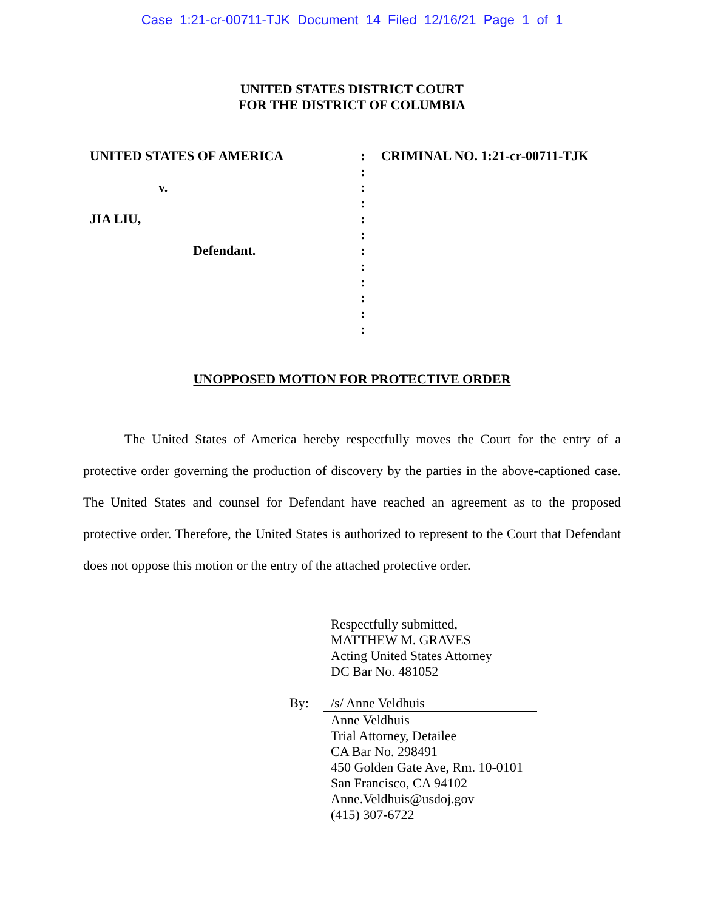Case 1:21-cr-00711-TJK Document 14 Filed 12/16/21 Page 1 of 1
UNITED STATES DISTRICT COURT
FOR THE DISTRICT OF COLUMBIA
UNITED STATES OF AMERICA
v.
JIA LIU,
Defendant.
:
:
:
:
:
:
:
:
:
:
:
:
CRIMINAL NO. 1:21-cr-00711-TJK
UNOPPOSED MOTION FOR PROTECTIVE ORDER
The United States of America hereby respectfully moves the Court for the entry of a protective order governing the production of discovery by the parties in the above-captioned case. The United States and counsel for Defendant have reached an agreement as to the proposed protective order. Therefore, the United States is authorized to represent to the Court that Defendant does not oppose this motion or the entry of the attached protective order.
Respectfully submitted,
MATTHEW M. GRAVES
Acting United States Attorney
DC Bar No. 481052
By: /s/ Anne Veldhuis
Anne Veldhuis
Trial Attorney, Detailee
CA Bar No. 298491
450 Golden Gate Ave, Rm. 10-0101
San Francisco, CA 94102
Anne.Veldhuis@usdoj.gov
(415) 307-6722